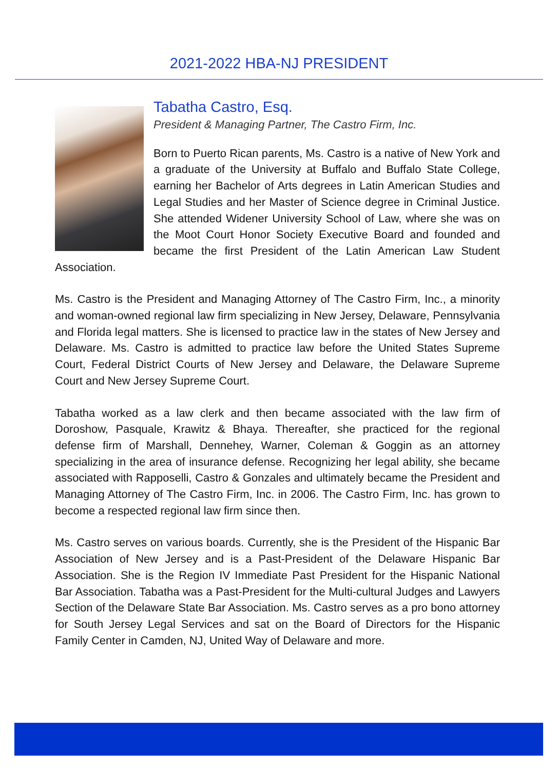2021-2022 HBA-NJ PRESIDENT
Tabatha Castro, Esq.
President & Managing Partner, The Castro Firm, Inc.
Born to Puerto Rican parents, Ms. Castro is a native of New York and a graduate of the University at Buffalo and Buffalo State College, earning her Bachelor of Arts degrees in Latin American Studies and Legal Studies and her Master of Science degree in Criminal Justice. She attended Widener University School of Law, where she was on the Moot Court Honor Society Executive Board and founded and became the first President of the Latin American Law Student Association.
Ms. Castro is the President and Managing Attorney of The Castro Firm, Inc., a minority and woman-owned regional law firm specializing in New Jersey, Delaware, Pennsylvania and Florida legal matters. She is licensed to practice law in the states of New Jersey and Delaware. Ms. Castro is admitted to practice law before the United States Supreme Court, Federal District Courts of New Jersey and Delaware, the Delaware Supreme Court and New Jersey Supreme Court.
Tabatha worked as a law clerk and then became associated with the law firm of Doroshow, Pasquale, Krawitz & Bhaya. Thereafter, she practiced for the regional defense firm of Marshall, Dennehey, Warner, Coleman & Goggin as an attorney specializing in the area of insurance defense. Recognizing her legal ability, she became associated with Rapposelli, Castro & Gonzales and ultimately became the President and Managing Attorney of The Castro Firm, Inc. in 2006. The Castro Firm, Inc. has grown to become a respected regional law firm since then.
Ms. Castro serves on various boards. Currently, she is the President of the Hispanic Bar Association of New Jersey and is a Past-President of the Delaware Hispanic Bar Association. She is the Region IV Immediate Past President for the Hispanic National Bar Association. Tabatha was a Past-President for the Multi-cultural Judges and Lawyers Section of the Delaware State Bar Association. Ms. Castro serves as a pro bono attorney for South Jersey Legal Services and sat on the Board of Directors for the Hispanic Family Center in Camden, NJ, United Way of Delaware and more.